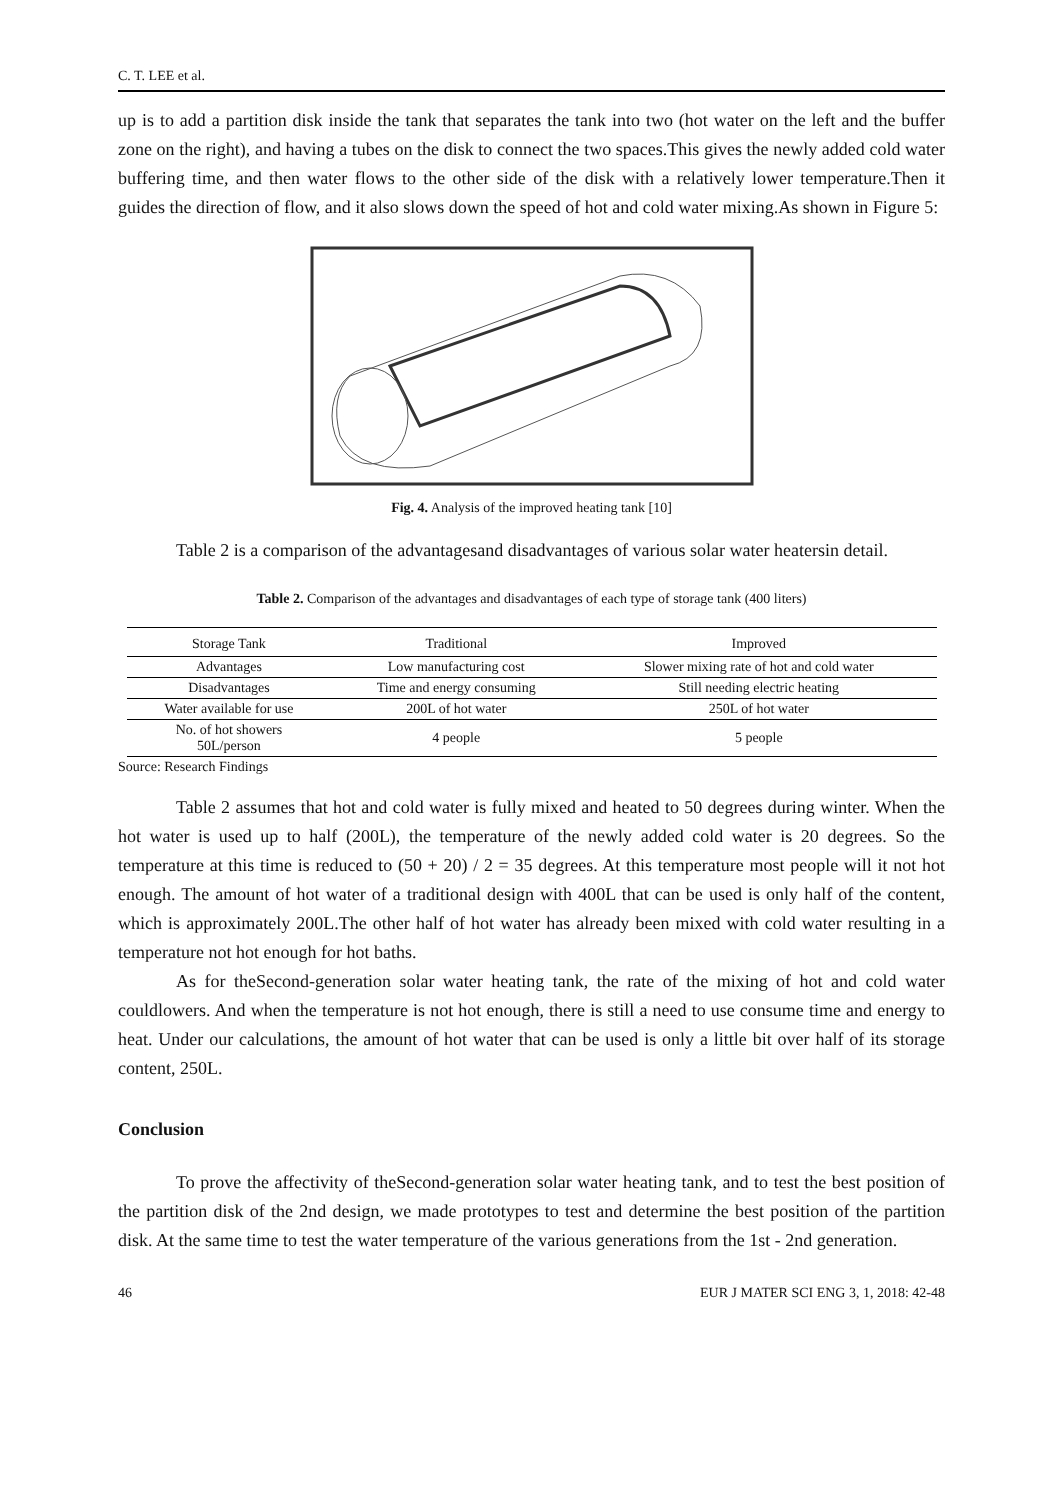C. T. LEE et al.
up is to add a partition disk inside the tank that separates the tank into two (hot water on the left and the buffer zone on the right), and having a tubes on the disk to connect the two spaces.This gives the newly added cold water buffering time, and then water flows to the other side of the disk with a relatively lower temperature.Then it guides the direction of flow, and it also slows down the speed of hot and cold water mixing.As shown in Figure 5:
Fig. 4. Analysis of the improved heating tank [10]
Table 2 is a comparison of the advantagesand disadvantages of various solar water heatersin detail.
Table 2. Comparison of the advantages and disadvantages of each type of storage tank (400 liters)
| Storage Tank | Traditional | Improved |
| --- | --- | --- |
| Advantages | Low manufacturing cost | Slower mixing rate of hot and cold water |
| Disadvantages | Time and energy consuming | Still needing electric heating |
| Water available for use | 200L of hot water | 250L of hot water |
| No. of hot showers 50L/person | 4 people | 5 people |
Source: Research Findings
Table 2 assumes that hot and cold water is fully mixed and heated to 50 degrees during winter. When the hot water is used up to half (200L), the temperature of the newly added cold water is 20 degrees. So the temperature at this time is reduced to (50 + 20) / 2 = 35 degrees. At this temperature most people will it not hot enough. The amount of hot water of a traditional design with 400L that can be used is only half of the content, which is approximately 200L.The other half of hot water has already been mixed with cold water resulting in a temperature not hot enough for hot baths.
As for theSecond-generation solar water heating tank, the rate of the mixing of hot and cold water couldlowers. And when the temperature is not hot enough, there is still a need to use consume time and energy to heat. Under our calculations, the amount of hot water that can be used is only a little bit over half of its storage content, 250L.
Conclusion
To prove the affectivity of theSecond-generation solar water heating tank, and to test the best position of the partition disk of the 2nd design, we made prototypes to test and determine the best position of the partition disk. At the same time to test the water temperature of the various generations from the 1st - 2nd generation.
46 EUR J MATER SCI ENG 3, 1, 2018: 42-48